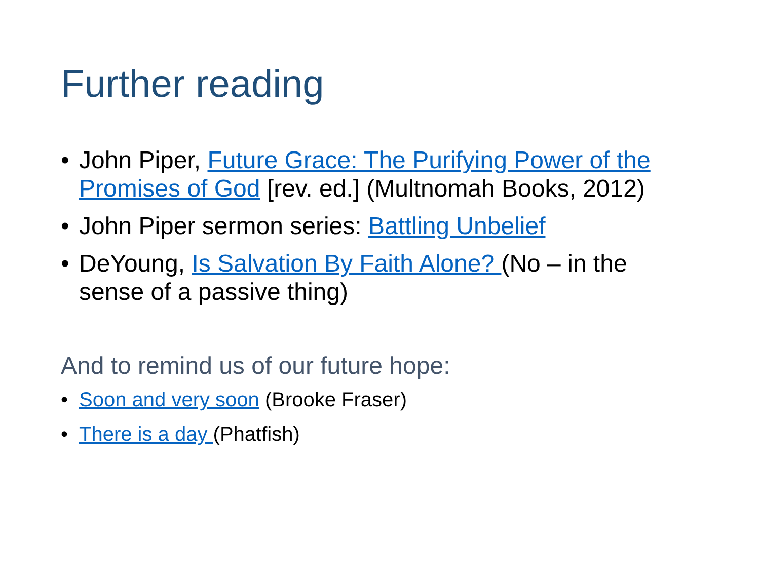Further reading
• John Piper, Future Grace: The Purifying Power of the Promises of God [rev. ed.] (Multnomah Books, 2012)
• John Piper sermon series: Battling Unbelief
• DeYoung, Is Salvation By Faith Alone? (No – in the sense of a passive thing)
And to remind us of our future hope:
• Soon and very soon (Brooke Fraser)
• There is a day (Phatfish)